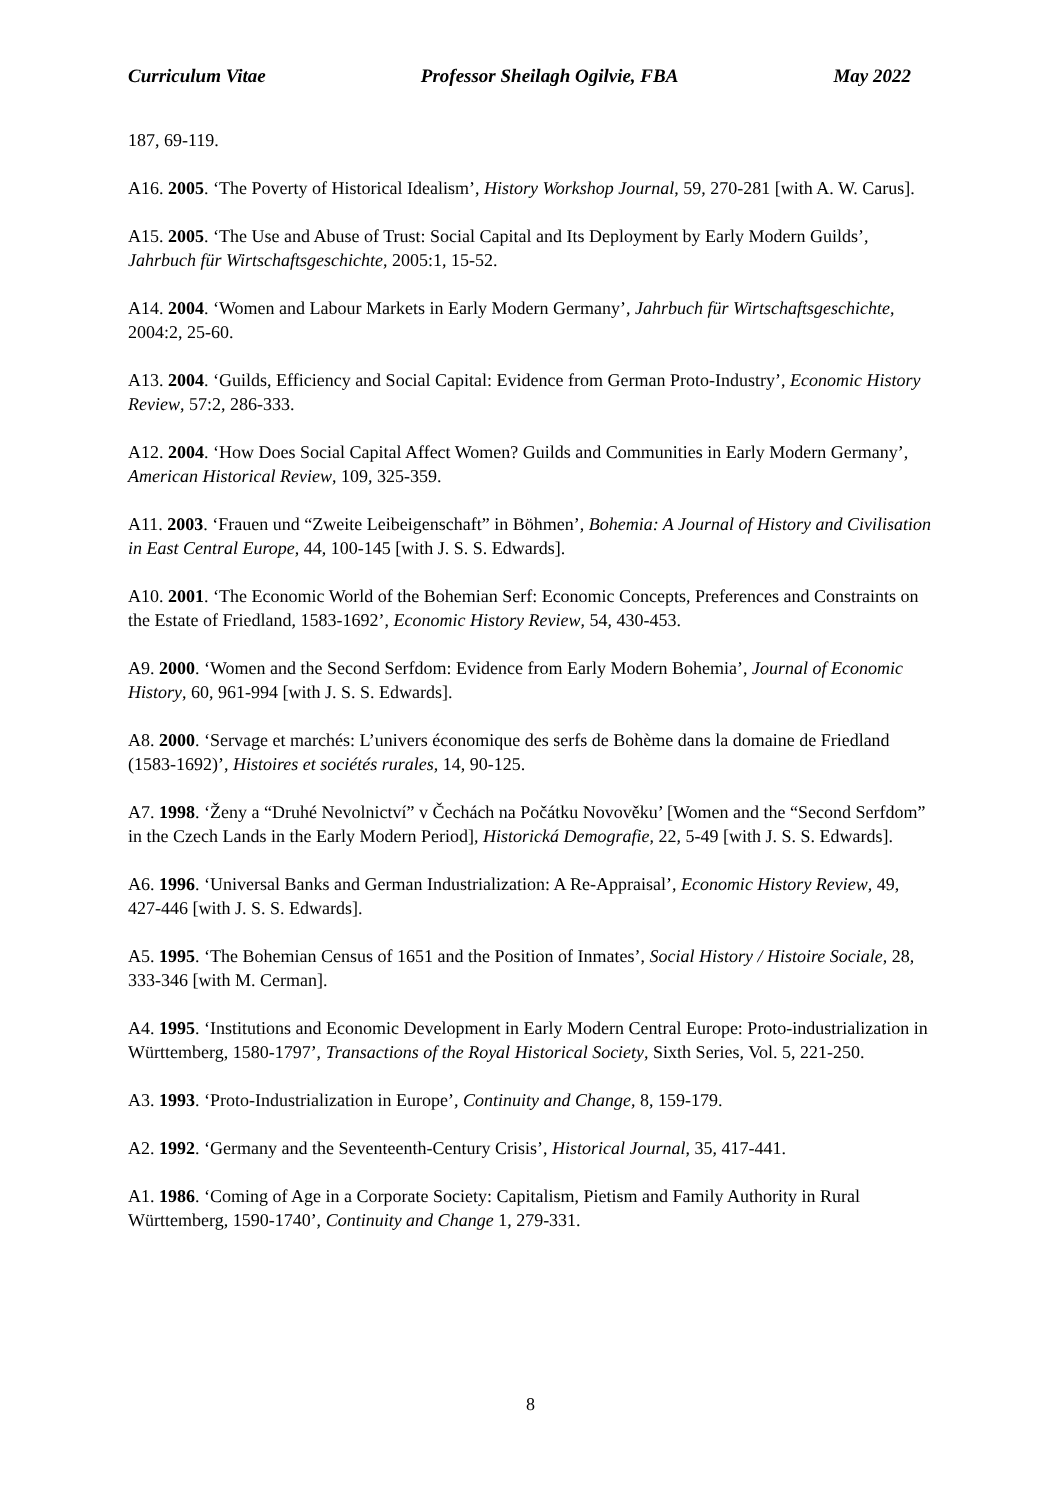Curriculum Vitae Professor Sheilagh Ogilvie, FBA May 2022
187, 69-119.
A16. 2005. ‘The Poverty of Historical Idealism’, History Workshop Journal, 59, 270-281 [with A. W. Carus].
A15. 2005. ‘The Use and Abuse of Trust: Social Capital and Its Deployment by Early Modern Guilds’, Jahrbuch für Wirtschaftsgeschichte, 2005:1, 15-52.
A14. 2004. ‘Women and Labour Markets in Early Modern Germany’, Jahrbuch für Wirtschaftsgeschichte, 2004:2, 25-60.
A13. 2004. ‘Guilds, Efficiency and Social Capital: Evidence from German Proto-Industry’, Economic History Review, 57:2, 286-333.
A12. 2004. ‘How Does Social Capital Affect Women? Guilds and Communities in Early Modern Germany’, American Historical Review, 109, 325-359.
A11. 2003. ‘Frauen und “Zweite Leibeigenschaft” in Böhmen’, Bohemia: A Journal of History and Civilisation in East Central Europe, 44, 100-145 [with J. S. S. Edwards].
A10. 2001. ‘The Economic World of the Bohemian Serf: Economic Concepts, Preferences and Constraints on the Estate of Friedland, 1583-1692’, Economic History Review, 54, 430-453.
A9. 2000. ‘Women and the Second Serfdom: Evidence from Early Modern Bohemia’, Journal of Economic History, 60, 961-994 [with J. S. S. Edwards].
A8. 2000. ‘Servage et marchés: L’univers économique des serfs de Bohème dans la domaine de Friedland (1583-1692)’, Histoires et sociétés rurales, 14, 90-125.
A7. 1998. ‘Ženy a “Druhé Nevolnictví” v Čechách na Počátku Novověku’ [Women and the “Second Serfdom” in the Czech Lands in the Early Modern Period], Historická Demografie, 22, 5-49 [with J. S. S. Edwards].
A6. 1996. ‘Universal Banks and German Industrialization: A Re-Appraisal’, Economic History Review, 49, 427-446 [with J. S. S. Edwards].
A5. 1995. ‘The Bohemian Census of 1651 and the Position of Inmates’, Social History / Histoire Sociale, 28, 333-346 [with M. Cerman].
A4. 1995. ‘Institutions and Economic Development in Early Modern Central Europe: Proto-industrialization in Württemberg, 1580-1797’, Transactions of the Royal Historical Society, Sixth Series, Vol. 5, 221-250.
A3. 1993. ‘Proto-Industrialization in Europe’, Continuity and Change, 8, 159-179.
A2. 1992. ‘Germany and the Seventeenth-Century Crisis’, Historical Journal, 35, 417-441.
A1. 1986. ‘Coming of Age in a Corporate Society: Capitalism, Pietism and Family Authority in Rural Württemberg, 1590-1740’, Continuity and Change 1, 279-331.
8